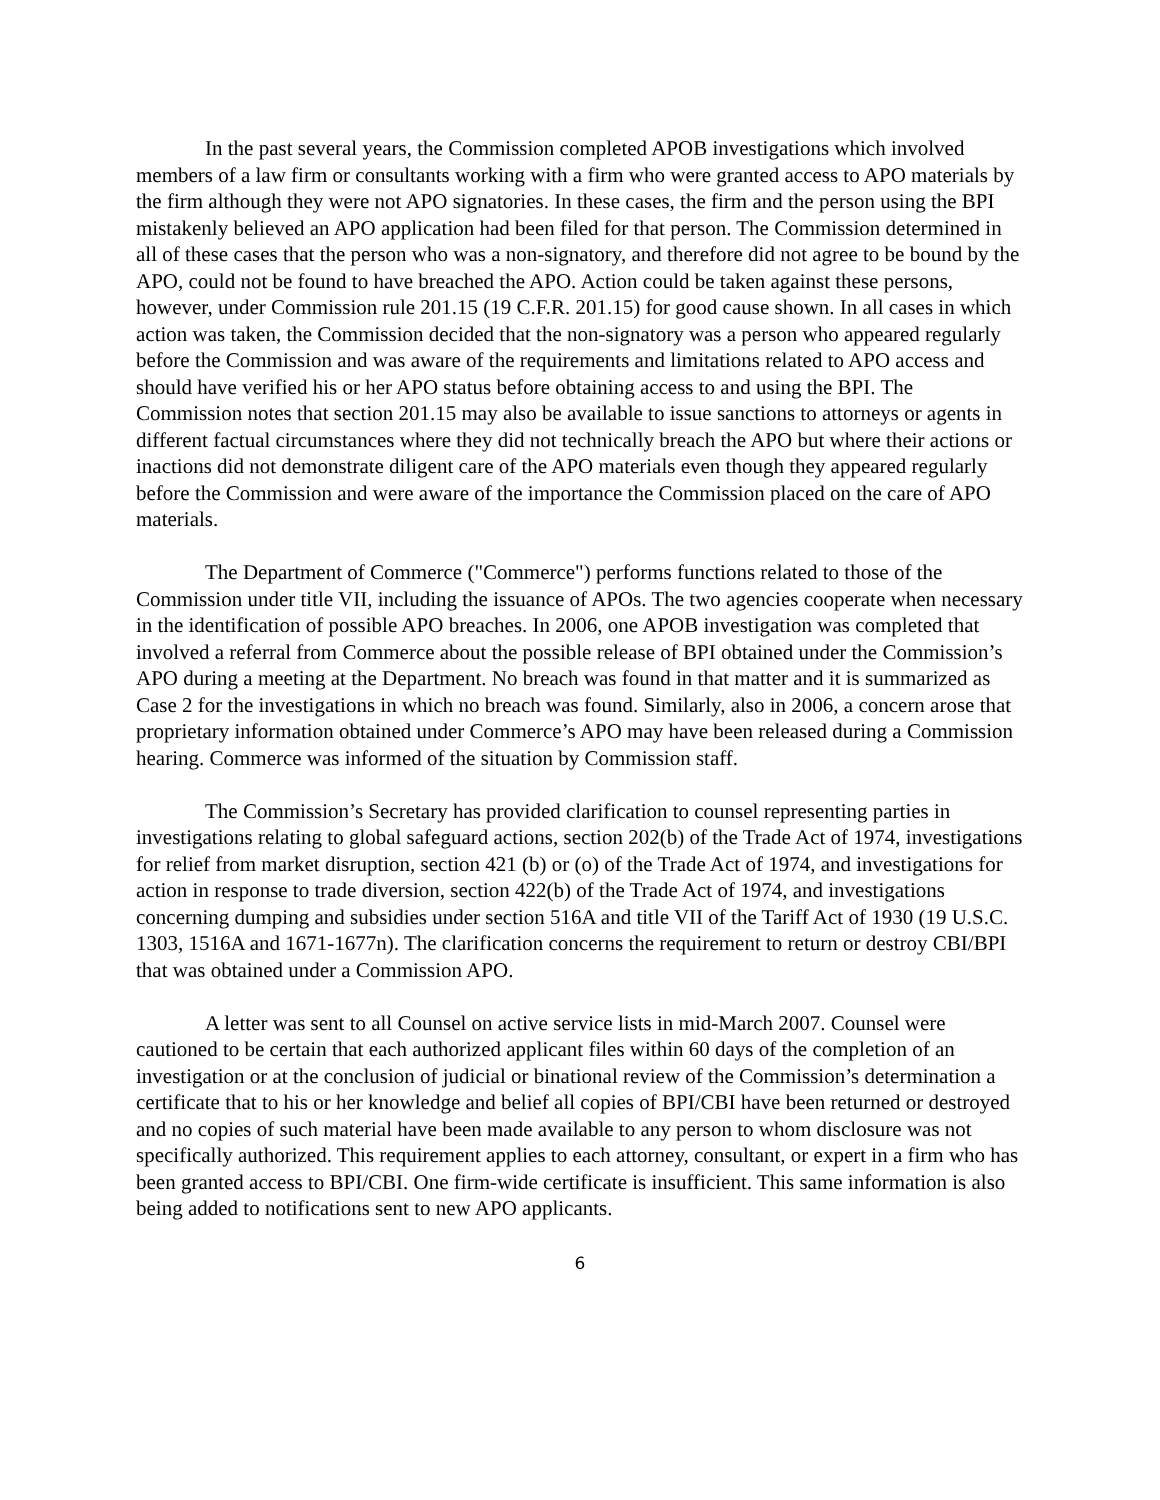In the past several years, the Commission completed APOB investigations which involved members of a law firm or consultants working with a firm who were granted access to APO materials by the firm although they were not APO signatories. In these cases, the firm and the person using the BPI mistakenly believed an APO application had been filed for that person. The Commission determined in all of these cases that the person who was a non-signatory, and therefore did not agree to be bound by the APO, could not be found to have breached the APO. Action could be taken against these persons, however, under Commission rule 201.15 (19 C.F.R. 201.15) for good cause shown. In all cases in which action was taken, the Commission decided that the non-signatory was a person who appeared regularly before the Commission and was aware of the requirements and limitations related to APO access and should have verified his or her APO status before obtaining access to and using the BPI. The Commission notes that section 201.15 may also be available to issue sanctions to attorneys or agents in different factual circumstances where they did not technically breach the APO but where their actions or inactions did not demonstrate diligent care of the APO materials even though they appeared regularly before the Commission and were aware of the importance the Commission placed on the care of APO materials.
The Department of Commerce ("Commerce") performs functions related to those of the Commission under title VII, including the issuance of APOs. The two agencies cooperate when necessary in the identification of possible APO breaches. In 2006, one APOB investigation was completed that involved a referral from Commerce about the possible release of BPI obtained under the Commission’s APO during a meeting at the Department. No breach was found in that matter and it is summarized as Case 2 for the investigations in which no breach was found. Similarly, also in 2006, a concern arose that proprietary information obtained under Commerce’s APO may have been released during a Commission hearing. Commerce was informed of the situation by Commission staff.
The Commission’s Secretary has provided clarification to counsel representing parties in investigations relating to global safeguard actions, section 202(b) of the Trade Act of 1974, investigations for relief from market disruption, section 421 (b) or (o) of the Trade Act of 1974, and investigations for action in response to trade diversion, section 422(b) of the Trade Act of 1974, and investigations concerning dumping and subsidies under section 516A and title VII of the Tariff Act of 1930 (19 U.S.C. 1303, 1516A and 1671-1677n). The clarification concerns the requirement to return or destroy CBI/BPI that was obtained under a Commission APO.
A letter was sent to all Counsel on active service lists in mid-March 2007. Counsel were cautioned to be certain that each authorized applicant files within 60 days of the completion of an investigation or at the conclusion of judicial or binational review of the Commission’s determination a certificate that to his or her knowledge and belief all copies of BPI/CBI have been returned or destroyed and no copies of such material have been made available to any person to whom disclosure was not specifically authorized. This requirement applies to each attorney, consultant, or expert in a firm who has been granted access to BPI/CBI. One firm-wide certificate is insufficient. This same information is also being added to notifications sent to new APO applicants.
6